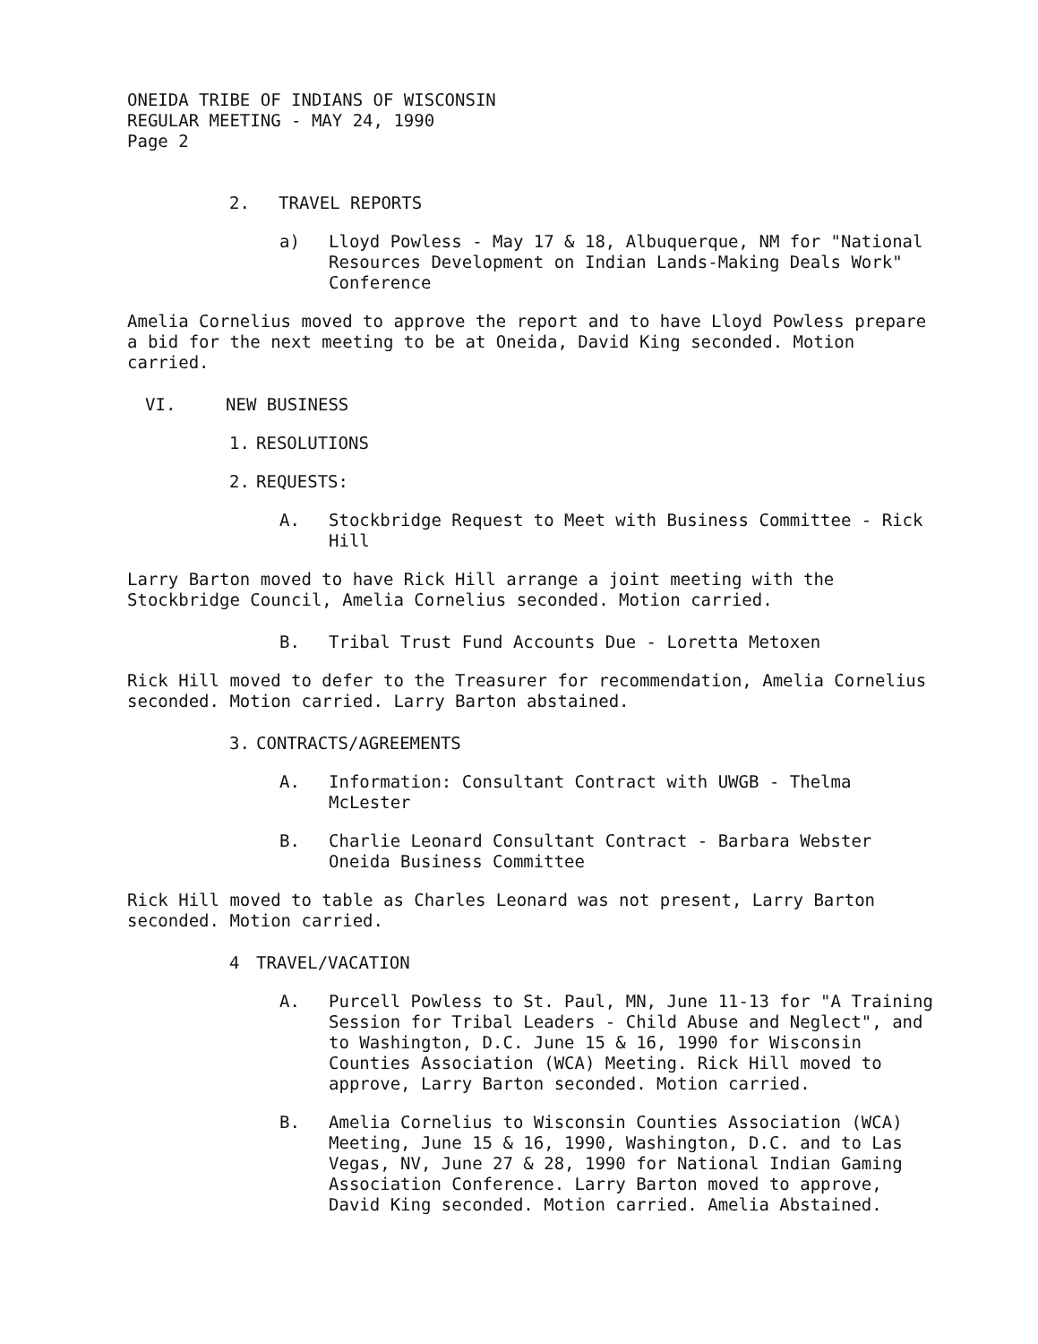ONEIDA TRIBE OF INDIANS OF WISCONSIN
REGULAR MEETING - MAY 24, 1990
Page 2
2. TRAVEL REPORTS
a) Lloyd Powless - May 17 & 18, Albuquerque, NM for "National Resources Development on Indian Lands-Making Deals Work" Conference
Amelia Cornelius moved to approve the report and to have Lloyd Powless prepare a bid for the next meeting to be at Oneida, David King seconded. Motion carried.
VI. NEW BUSINESS
1. RESOLUTIONS
2. REQUESTS:
A. Stockbridge Request to Meet with Business Committee - Rick Hill
Larry Barton moved to have Rick Hill arrange a joint meeting with the Stockbridge Council, Amelia Cornelius seconded. Motion carried.
B. Tribal Trust Fund Accounts Due - Loretta Metoxen
Rick Hill moved to defer to the Treasurer for recommendation, Amelia Cornelius seconded. Motion carried. Larry Barton abstained.
3. CONTRACTS/AGREEMENTS
A. Information: Consultant Contract with UWGB - Thelma McLester
B. Charlie Leonard Consultant Contract - Barbara Webster Oneida Business Committee
Rick Hill moved to table as Charles Leonard was not present, Larry Barton seconded. Motion carried.
4 TRAVEL/VACATION
A. Purcell Powless to St. Paul, MN, June 11-13 for "A Training Session for Tribal Leaders - Child Abuse and Neglect", and to Washington, D.C. June 15 & 16, 1990 for Wisconsin Counties Association (WCA) Meeting. Rick Hill moved to approve, Larry Barton seconded. Motion carried.
B. Amelia Cornelius to Wisconsin Counties Association (WCA) Meeting, June 15 & 16, 1990, Washington, D.C. and to Las Vegas, NV, June 27 & 28, 1990 for National Indian Gaming Association Conference. Larry Barton moved to approve, David King seconded. Motion carried. Amelia Abstained.